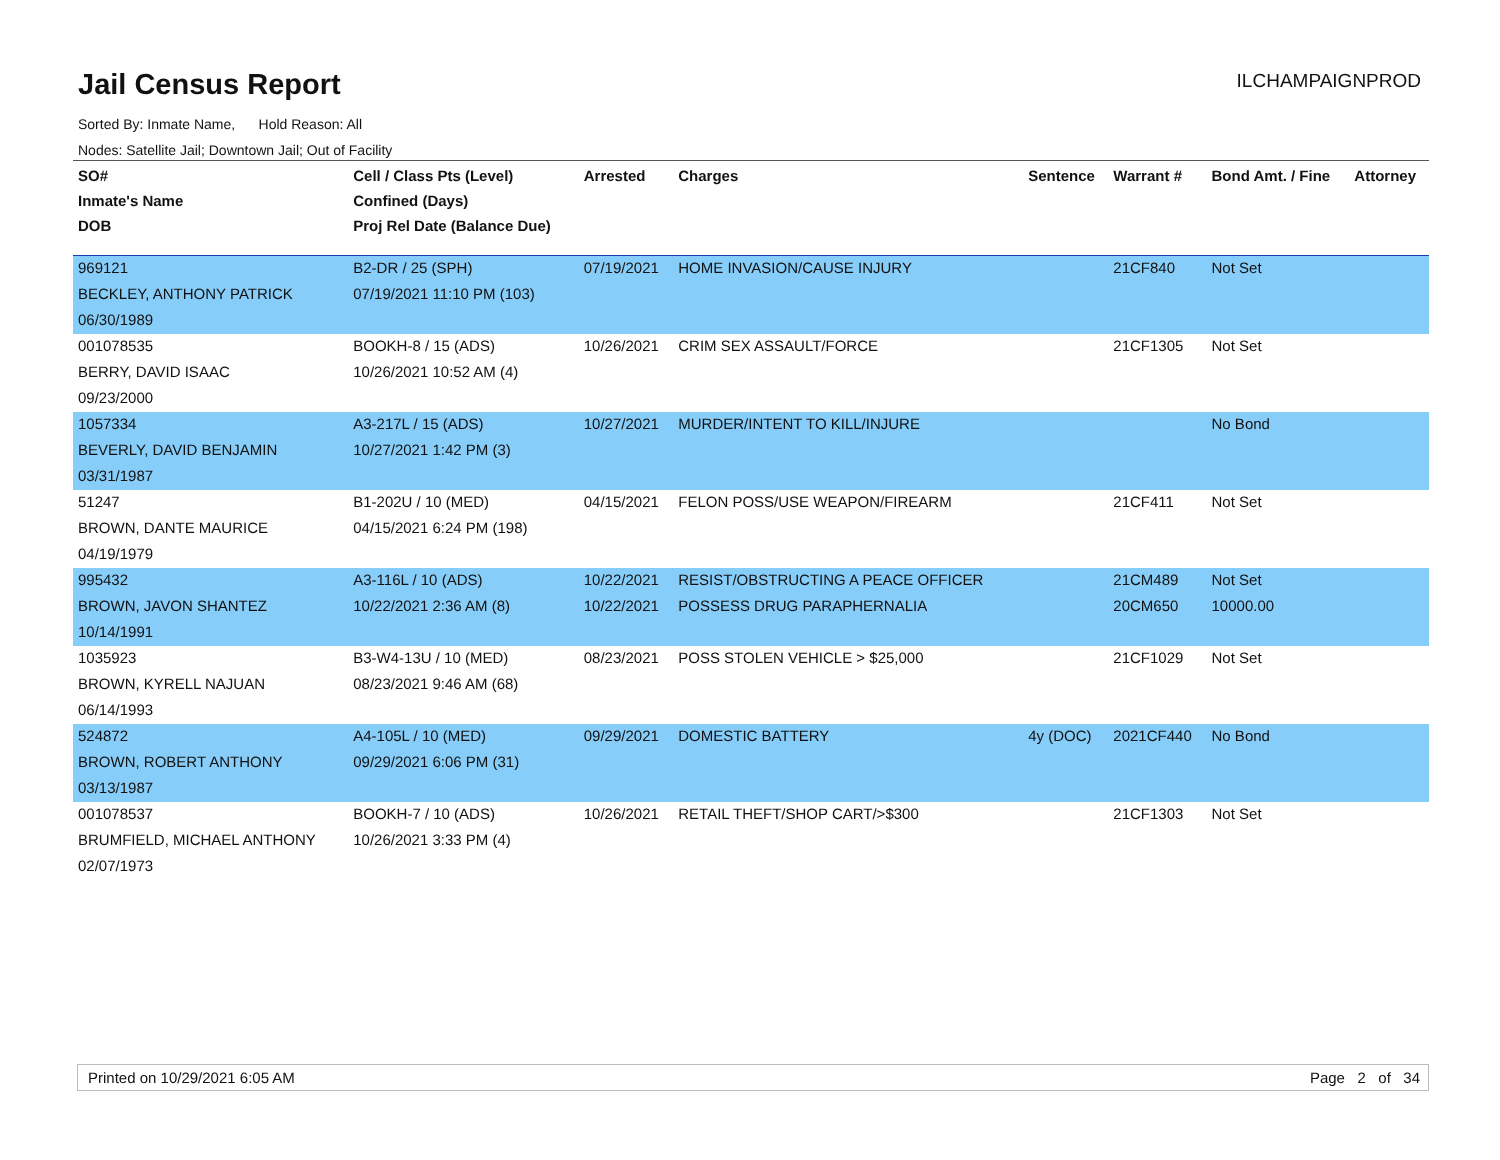Jail Census Report
ILCHAMPAIGNPROD
Sorted By: Inmate Name, Hold Reason: All
Nodes: Satellite Jail; Downtown Jail; Out of Facility
| SO# | Cell / Class Pts (Level) | Arrested | Charges | Sentence | Warrant # | Bond Amt. / Fine | Attorney |
| --- | --- | --- | --- | --- | --- | --- | --- |
| Inmate's Name | Confined (Days) | | | | | | |
| DOB | Proj Rel Date (Balance Due) | | | | | | |
| 969121 | B2-DR / 25 (SPH) | 07/19/2021 | HOME INVASION/CAUSE INJURY | | 21CF840 | Not Set | |
| BECKLEY, ANTHONY PATRICK | 07/19/2021 11:10 PM (103) | | | | | | |
| 06/30/1989 | | | | | | | |
| 001078535 | BOOKH-8 / 15 (ADS) | 10/26/2021 | CRIM SEX ASSAULT/FORCE | | 21CF1305 | Not Set | |
| BERRY, DAVID ISAAC | 10/26/2021 10:52 AM (4) | | | | | | |
| 09/23/2000 | | | | | | | |
| 1057334 | A3-217L / 15 (ADS) | 10/27/2021 | MURDER/INTENT TO KILL/INJURE | | | No Bond | |
| BEVERLY, DAVID BENJAMIN | 10/27/2021 1:42 PM (3) | | | | | | |
| 03/31/1987 | | | | | | | |
| 51247 | B1-202U / 10 (MED) | 04/15/2021 | FELON POSS/USE WEAPON/FIREARM | | 21CF411 | Not Set | |
| BROWN, DANTE MAURICE | 04/15/2021 6:24 PM (198) | | | | | | |
| 04/19/1979 | | | | | | | |
| 995432 | A3-116L / 10 (ADS) | 10/22/2021 | RESIST/OBSTRUCTING A PEACE OFFICER | | 21CM489 | Not Set | |
| BROWN, JAVON SHANTEZ | 10/22/2021 2:36 AM (8) | 10/22/2021 | POSSESS DRUG PARAPHERNALIA | | 20CM650 | 10000.00 | |
| 10/14/1991 | | | | | | | |
| 1035923 | B3-W4-13U / 10 (MED) | 08/23/2021 | POSS STOLEN VEHICLE > $25,000 | | 21CF1029 | Not Set | |
| BROWN, KYRELL NAJUAN | 08/23/2021 9:46 AM (68) | | | | | | |
| 06/14/1993 | | | | | | | |
| 524872 | A4-105L / 10 (MED) | 09/29/2021 | DOMESTIC BATTERY | 4y (DOC) | 2021CF440 | No Bond | |
| BROWN, ROBERT ANTHONY | 09/29/2021 6:06 PM (31) | | | | | | |
| 03/13/1987 | | | | | | | |
| 001078537 | BOOKH-7 / 10 (ADS) | 10/26/2021 | RETAIL THEFT/SHOP CART/>$300 | | 21CF1303 | Not Set | |
| BRUMFIELD, MICHAEL ANTHONY | 10/26/2021 3:33 PM (4) | | | | | | |
| 02/07/1973 | | | | | | | |
Printed on 10/29/2021 6:05 AM Page 2 of 34